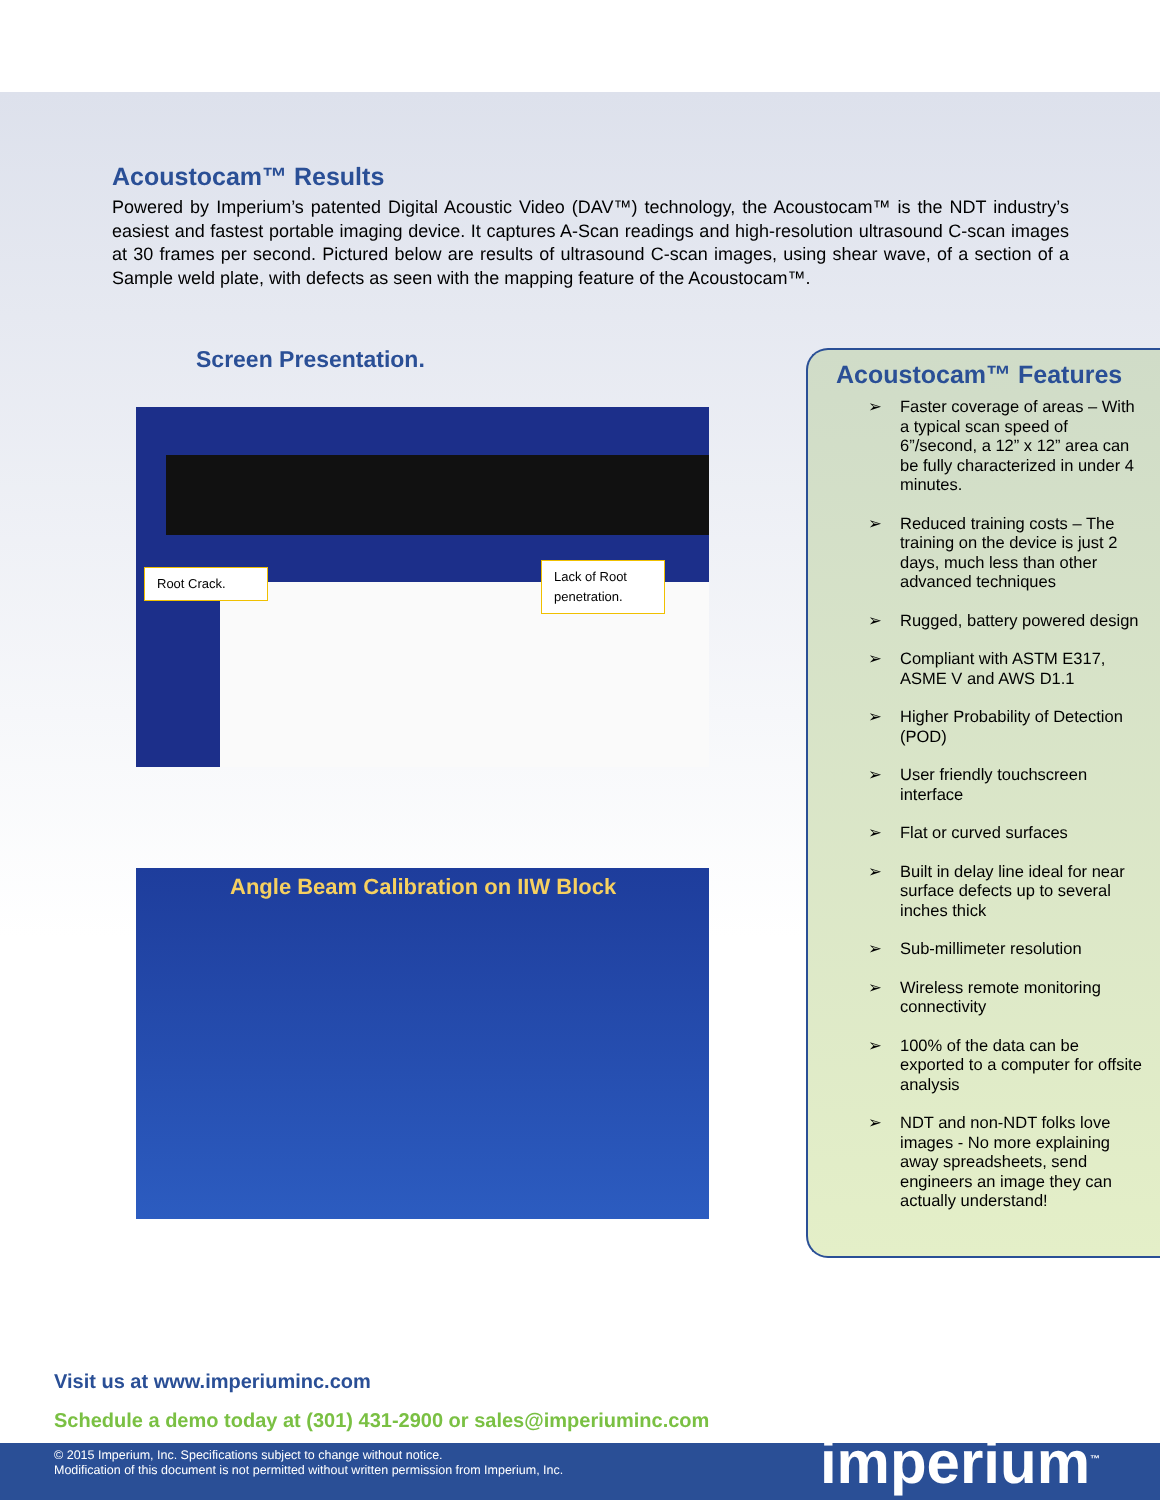Acoustocam™ Results
Powered by Imperium’s patented Digital Acoustic Video (DAV™) technology, the Acoustocam™ is the NDT industry’s easiest and fastest portable imaging device. It captures A-Scan readings and high-resolution ultrasound C-scan images at 30 frames per second. Pictured below are results of ultrasound C-scan images, using shear wave, of a section of a Sample weld plate, with defects as seen with the mapping feature of the Acoustocam™.
Screen Presentation.
Root Crack.
Lack of Root penetration.
Angle Beam Calibration on IIW Block
Acoustocam™ Features
➢ Faster coverage of areas – With a typical scan speed of 6”/second, a 12” x 12” area can be fully characterized in under 4 minutes.
➢ Reduced training costs – The training on the device is just 2 days, much less than other advanced techniques
➢ Rugged, battery powered design
➢ Compliant with ASTM E317, ASME V and AWS D1.1
➢ Higher Probability of Detection (POD)
➢ User friendly touchscreen interface
➢ Flat or curved surfaces
➢ Built in delay line ideal for near surface defects up to several inches thick
➢ Sub-millimeter resolution
➢ Wireless remote monitoring connectivity
➢ 100% of the data can be exported to a computer for offsite analysis
➢ NDT and non-NDT folks love images - No more explaining away spreadsheets, send engineers an image they can actually understand!
Visit us at www.imperiuminc.com
Schedule a demo today at (301) 431-2900 or sales@imperiuminc.com
© 2015 Imperium, Inc. Specifications subject to change without notice.
Modification of this document is not permitted without written permission from Imperium, Inc.
imperium<sup>™</sup>